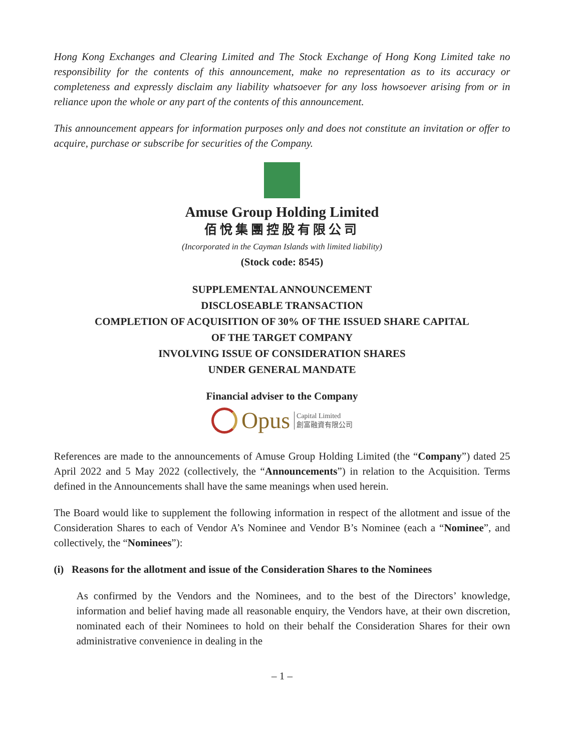Hong Kong Exchanges and Clearing Limited and The Stock Exchange of Hong Kong Limited take no responsibility for the contents of this announcement, make no representation as to its accuracy or completeness and expressly disclaim any liability whatsoever for any loss howsoever arising from or in reliance upon the whole or any part of the contents of this announcement.
This announcement appears for information purposes only and does not constitute an invitation or offer to acquire, purchase or subscribe for securities of the Company.
Amuse Group Holding Limited
佰悅集團控股有限公司
(Incorporated in the Cayman Islands with limited liability)
(Stock code: 8545)
SUPPLEMENTAL ANNOUNCEMENT
DISCLOSEABLE TRANSACTION
COMPLETION OF ACQUISITION OF 30% OF THE ISSUED SHARE CAPITAL
OF THE TARGET COMPANY
INVOLVING ISSUE OF CONSIDERATION SHARES
UNDER GENERAL MANDATE
Financial adviser to the Company
Opus Capital Limited
創富融資有限公司
References are made to the announcements of Amuse Group Holding Limited (the “Company”) dated 25 April 2022 and 5 May 2022 (collectively, the “Announcements”) in relation to the Acquisition. Terms defined in the Announcements shall have the same meanings when used herein.
The Board would like to supplement the following information in respect of the allotment and issue of the Consideration Shares to each of Vendor A’s Nominee and Vendor B’s Nominee (each a “Nominee”, and collectively, the “Nominees”):
(i) Reasons for the allotment and issue of the Consideration Shares to the Nominees
As confirmed by the Vendors and the Nominees, and to the best of the Directors’ knowledge, information and belief having made all reasonable enquiry, the Vendors have, at their own discretion, nominated each of their Nominees to hold on their behalf the Consideration Shares for their own administrative convenience in dealing in the
– 1 –